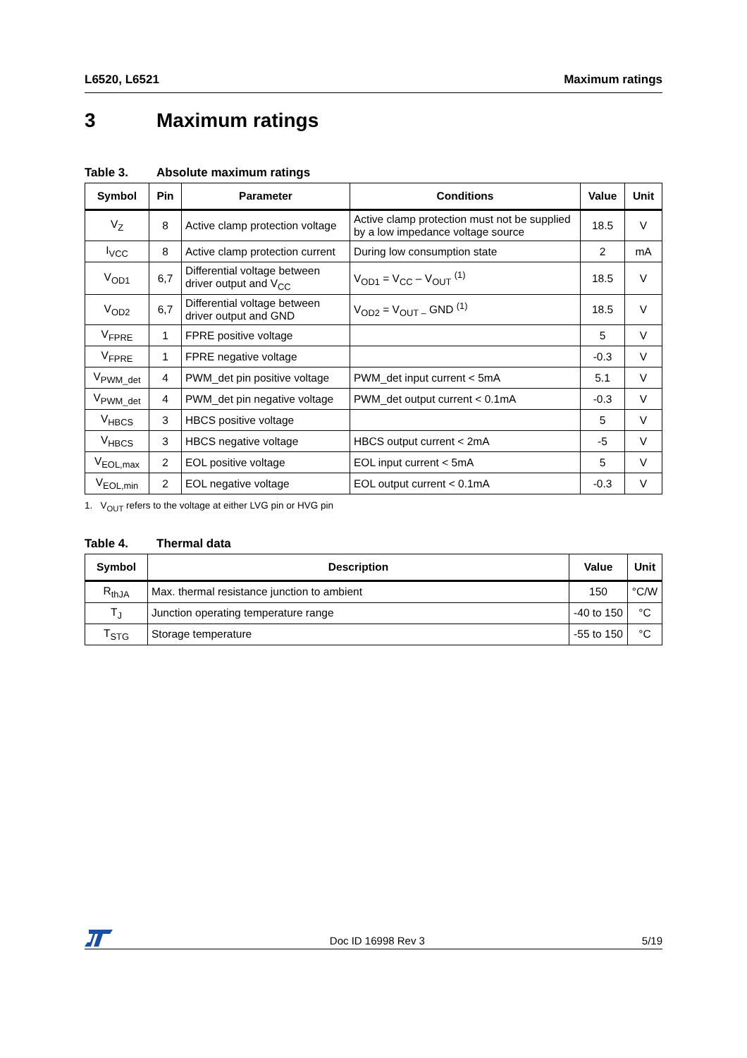L6520, L6521 Maximum ratings
3 Maximum ratings
Table 3. Absolute maximum ratings
| Symbol | Pin | Parameter | Conditions | Value | Unit |
| --- | --- | --- | --- | --- | --- |
| V<sub>Z</sub> | 8 | Active clamp protection voltage | Active clamp protection must not be supplied by a low impedance voltage source | 18.5 | V |
| I<sub>VCC</sub> | 8 | Active clamp protection current | During low consumption state | 2 | mA |
| V<sub>OD1</sub> | 6,7 | Differential voltage between driver output and V<sub>CC</sub> | V<sub>OD1</sub> = V<sub>CC</sub> – V<sub>OUT</sub> <sup>(1)</sup> | 18.5 | V |
| V<sub>OD2</sub> | 6,7 | Differential voltage between driver output and GND | V<sub>OD2</sub> = V<sub>OUT –</sub> GND <sup>(1)</sup> | 18.5 | V |
| V<sub>FPRE</sub> | 1 | FPRE positive voltage | | 5 | V |
| V<sub>FPRE</sub> | 1 | FPRE negative voltage | | -0.3 | V |
| V<sub>PWM_det</sub> | 4 | PWM_det pin positive voltage | PWM_det input current < 5mA | 5.1 | V |
| V<sub>PWM_det</sub> | 4 | PWM_det pin negative voltage | PWM_det output current < 0.1mA | -0.3 | V |
| V<sub>HBCS</sub> | 3 | HBCS positive voltage | | 5 | V |
| V<sub>HBCS</sub> | 3 | HBCS negative voltage | HBCS output current < 2mA | -5 | V |
| V<sub>EOL,max</sub> | 2 | EOL positive voltage | EOL input current < 5mA | 5 | V |
| V<sub>EOL,min</sub> | 2 | EOL negative voltage | EOL output current < 0.1mA | -0.3 | V |
1. V<sub>OUT</sub> refers to the voltage at either LVG pin or HVG pin
Table 4. Thermal data
| Symbol | Description | Value | Unit |
| --- | --- | --- | --- |
| R<sub>thJA</sub> | Max. thermal resistance junction to ambient | 150 | °C/W |
| T<sub>J</sub> | Junction operating temperature range | -40 to 150 | °C |
| T<sub>STG</sub> | Storage temperature | -55 to 150 | °C |
Doc ID 16998 Rev 3
5/19